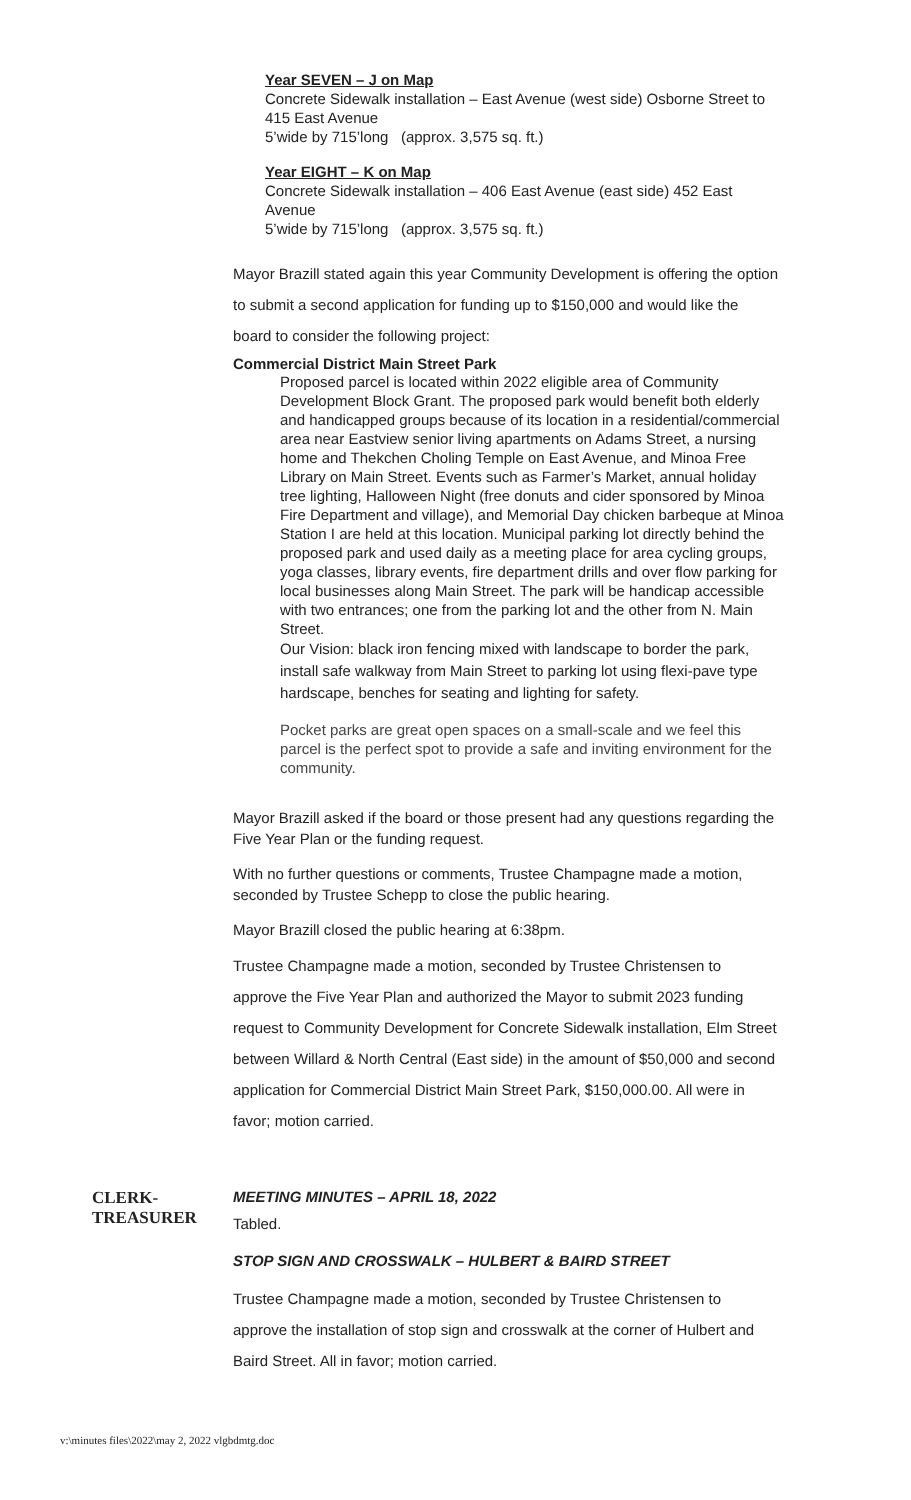Year SEVEN – J on Map
Concrete Sidewalk installation – East Avenue (west side) Osborne Street to 415 East Avenue
5’wide by 715’long (approx. 3,575 sq. ft.)
Year EIGHT – K on Map
Concrete Sidewalk installation – 406 East Avenue (east side) 452 East Avenue
5’wide by 715’long (approx. 3,575 sq. ft.)
Mayor Brazill stated again this year Community Development is offering the option to submit a second application for funding up to $150,000 and would like the board to consider the following project:
Commercial District Main Street Park
Proposed parcel is located within 2022 eligible area of Community Development Block Grant. The proposed park would benefit both elderly and handicapped groups because of its location in a residential/commercial area near Eastview senior living apartments on Adams Street, a nursing home and Thekchen Choling Temple on East Avenue, and Minoa Free Library on Main Street. Events such as Farmer’s Market, annual holiday tree lighting, Halloween Night (free donuts and cider sponsored by Minoa Fire Department and village), and Memorial Day chicken barbeque at Minoa Station I are held at this location. Municipal parking lot directly behind the proposed park and used daily as a meeting place for area cycling groups, yoga classes, library events, fire department drills and over flow parking for local businesses along Main Street. The park will be handicap accessible with two entrances; one from the parking lot and the other from N. Main Street.
Our Vision: black iron fencing mixed with landscape to border the park, install safe walkway from Main Street to parking lot using flexi-pave type hardscape, benches for seating and lighting for safety.
Pocket parks are great open spaces on a small-scale and we feel this parcel is the perfect spot to provide a safe and inviting environment for the community.
Mayor Brazill asked if the board or those present had any questions regarding the Five Year Plan or the funding request.
With no further questions or comments, Trustee Champagne made a motion, seconded by Trustee Schepp to close the public hearing.
Mayor Brazill closed the public hearing at 6:38pm.
Trustee Champagne made a motion, seconded by Trustee Christensen to approve the Five Year Plan and authorized the Mayor to submit 2023 funding request to Community Development for Concrete Sidewalk installation, Elm Street between Willard & North Central (East side) in the amount of $50,000 and second application for Commercial District Main Street Park, $150,000.00. All were in favor; motion carried.
CLERK-
TREASURER
MEETING MINUTES – APRIL 18, 2022
Tabled.
STOP SIGN AND CROSSWALK – HULBERT & BAIRD STREET
Trustee Champagne made a motion, seconded by Trustee Christensen to approve the installation of stop sign and crosswalk at the corner of Hulbert and Baird Street. All in favor; motion carried.
v:\minutes files\2022\may 2, 2022 vlgbdmtg.doc